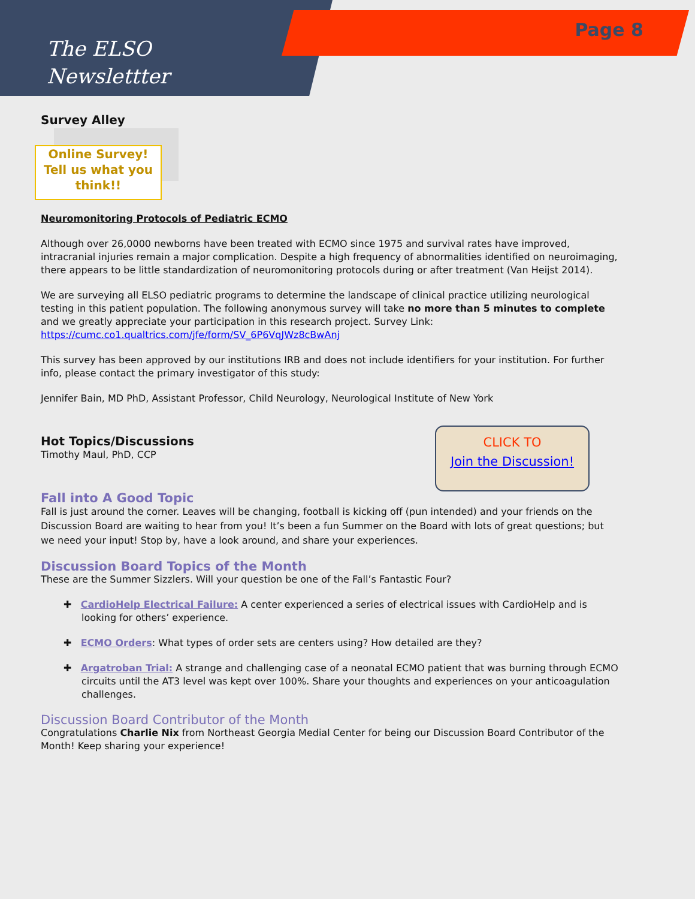The ELSO
Newslettter
Page 8
Survey Alley
Online Survey!
Tell us what you think!!
Neuromonitoring Protocols of Pediatric ECMO
Although over 26,0000 newborns have been treated with ECMO since 1975 and survival rates have improved, intracranial injuries remain a major complication. Despite a high frequency of abnormalities identified on neuroimaging, there appears to be little standardization of neuromonitoring protocols during or after treatment (Van Heijst 2014).
We are surveying all ELSO pediatric programs to determine the landscape of clinical practice utilizing neurological testing in this patient population. The following anonymous survey will take no more than 5 minutes to complete and we greatly appreciate your participation in this research project. Survey Link: https://cumc.co1.qualtrics.com/jfe/form/SV_6P6VqJWz8cBwAnj
This survey has been approved by our institutions IRB and does not include identifiers for your institution. For further info, please contact the primary investigator of this study:
Jennifer Bain, MD PhD, Assistant Professor, Child Neurology, Neurological Institute of New York
CLICK TO
Join the Discussion!
Hot Topics/Discussions
Timothy Maul, PhD, CCP
Fall into A Good Topic
Fall is just around the corner. Leaves will be changing, football is kicking off (pun intended) and your friends on the Discussion Board are waiting to hear from you! It’s been a fun Summer on the Board with lots of great questions; but we need your input! Stop by, have a look around, and share your experiences.
Discussion Board Topics of the Month
These are the Summer Sizzlers. Will your question be one of the Fall’s Fantastic Four?
✚ CardioHelp Electrical Failure: A center experienced a series of electrical issues with CardioHelp and is looking for others’ experience.
✚ ECMO Orders: What types of order sets are centers using? How detailed are they?
✚ Argatroban Trial: A strange and challenging case of a neonatal ECMO patient that was burning through ECMO circuits until the AT3 level was kept over 100%. Share your thoughts and experiences on your anticoagulation challenges.
Discussion Board Contributor of the Month
Congratulations Charlie Nix from Northeast Georgia Medial Center for being our Discussion Board Contributor of the Month! Keep sharing your experience!